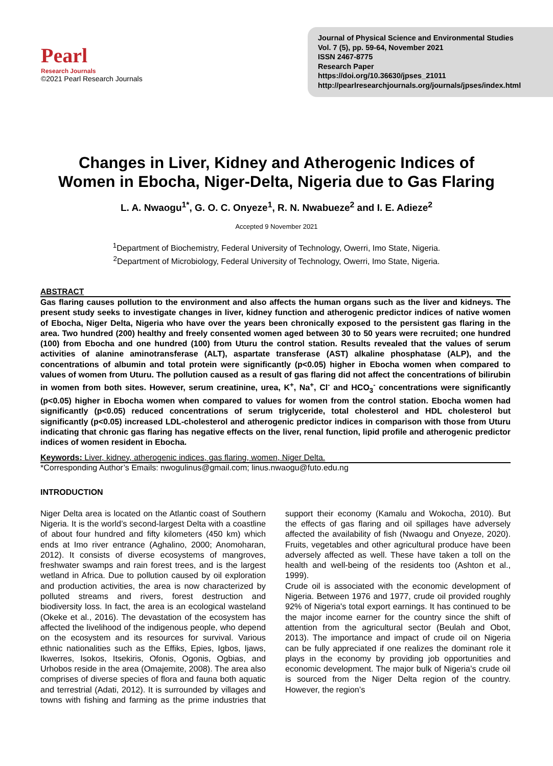Pearl
Research Journals
©2021 Pearl Research Journals
Journal of Physical Science and Environmental Studies
Vol. 7 (5), pp. 59-64, November 2021
ISSN 2467-8775
Research Paper
https://doi.org/10.36630/jpses_21011
http://pearlresearchjournals.org/journals/jpses/index.html
Changes in Liver, Kidney and Atherogenic Indices of
Women in Ebocha, Niger-Delta, Nigeria due to Gas Flaring
L. A. Nwaogu<sup>1*</sup>, G. O. C. Onyeze<sup>1</sup>, R. N. Nwabueze<sup>2</sup> and I. E. Adieze<sup>2</sup>
Accepted 9 November 2021
<sup>1</sup> Department of Biochemistry, Federal University of Technology, Owerri, Imo State, Nigeria.
<sup>2</sup> Department of Microbiology, Federal University of Technology, Owerri, Imo State, Nigeria.
ABSTRACT
Gas flaring causes pollution to the environment and also affects the human organs such as the liver and kidneys. The present study seeks to investigate changes in liver, kidney function and atherogenic predictor indices of native women of Ebocha, Niger Delta, Nigeria who have over the years been chronically exposed to the persistent gas flaring in the area. Two hundred (200) healthy and freely consented women aged between 30 to 50 years were recruited; one hundred (100) from Ebocha and one hundred (100) from Uturu the control station. Results revealed that the values of serum activities of alanine aminotransferase (ALT), aspartate transferase (AST) alkaline phosphatase (ALP), and the concentrations of albumin and total protein were significantly (p<0.05) higher in Ebocha women when compared to values of women from Uturu. The pollution caused as a result of gas flaring did not affect the concentrations of bilirubin in women from both sites. However, serum creatinine, urea, K<sup>+</sup>, Na<sup>+</sup>, Cl<sup>-</sup> and HCO<sub>3</sub><sup>-</sup> concentrations were significantly (p<0.05) higher in Ebocha women when compared to values for women from the control station. Ebocha women had significantly (p<0.05) reduced concentrations of serum triglyceride, total cholesterol and HDL cholesterol but significantly (p<0.05) increased LDL-cholesterol and atherogenic predictor indices in comparison with those from Uturu indicating that chronic gas flaring has negative effects on the liver, renal function, lipid profile and atherogenic predictor indices of women resident in Ebocha.
Keywords: Liver, kidney, atherogenic indices, gas flaring, women, Niger Delta.
*Corresponding Author’s Emails: nwogulinus@gmail.com; linus.nwaogu@futo.edu.ng
INTRODUCTION
Niger Delta area is located on the Atlantic coast of Southern Nigeria. It is the world’s second-largest Delta with a coastline of about four hundred and fifty kilometers (450 km) which ends at Imo river entrance (Aghalino, 2000; Anomoharan, 2012). It consists of diverse ecosystems of mangroves, freshwater swamps and rain forest trees, and is the largest wetland in Africa. Due to pollution caused by oil exploration and production activities, the area is now characterized by polluted streams and rivers, forest destruction and biodiversity loss. In fact, the area is an ecological wasteland (Okeke et al., 2016). The devastation of the ecosystem has affected the livelihood of the indigenous people, who depend on the ecosystem and its resources for survival. Various ethnic nationalities such as the Effiks, Epies, Igbos, Ijaws, Ikwerres, Isokos, Itsekiris, Ofonis, Ogonis, Ogbias, and Urhobos reside in the area (Omajemite, 2008). The area also comprises of diverse species of flora and fauna both aquatic and terrestrial (Adati, 2012). It is surrounded by villages and towns with fishing and farming as the prime industries that support their economy (Kamalu and Wokocha, 2010). But the effects of gas flaring and oil spillages have adversely affected the availability of fish (Nwaogu and Onyeze, 2020). Fruits, vegetables and other agricultural produce have been adversely affected as well. These have taken a toll on the health and well-being of the residents too (Ashton et al., 1999).
Crude oil is associated with the economic development of Nigeria. Between 1976 and 1977, crude oil provided roughly 92% of Nigeria's total export earnings. It has continued to be the major income earner for the country since the shift of attention from the agricultural sector (Beulah and Obot, 2013). The importance and impact of crude oil on Nigeria can be fully appreciated if one realizes the dominant role it plays in the economy by providing job opportunities and economic development. The major bulk of Nigeria’s crude oil is sourced from the Niger Delta region of the country. However, the region’s